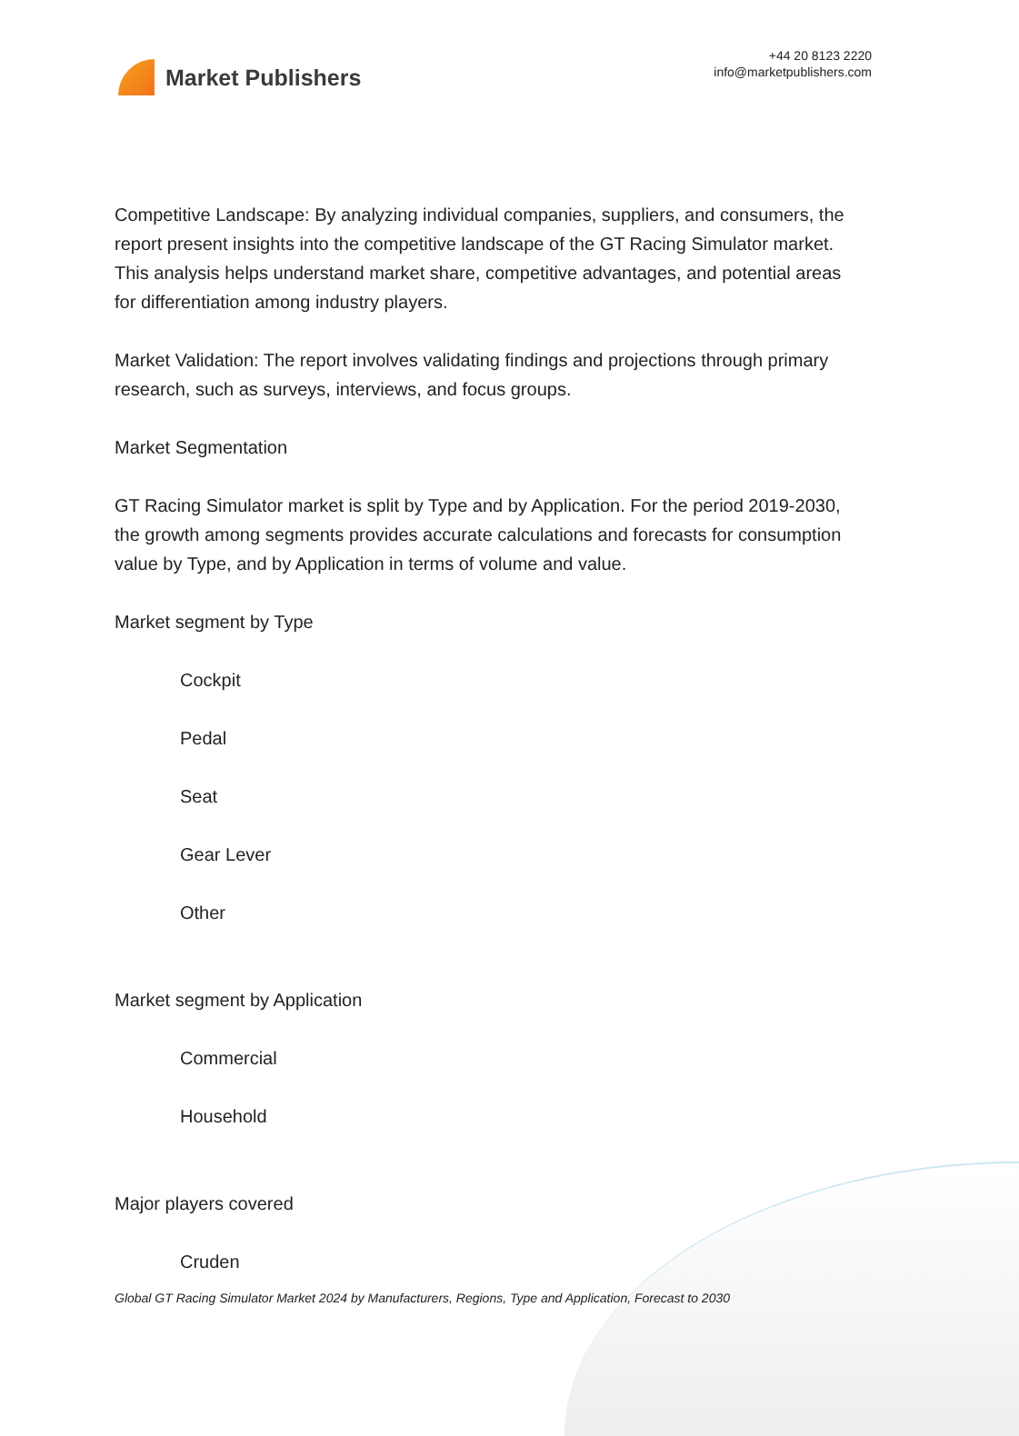Market Publishers
+44 20 8123 2220
info@marketpublishers.com
Competitive Landscape: By analyzing individual companies, suppliers, and consumers, the report present insights into the competitive landscape of the GT Racing Simulator market. This analysis helps understand market share, competitive advantages, and potential areas for differentiation among industry players.
Market Validation: The report involves validating findings and projections through primary research, such as surveys, interviews, and focus groups.
Market Segmentation
GT Racing Simulator market is split by Type and by Application. For the period 2019-2030, the growth among segments provides accurate calculations and forecasts for consumption value by Type, and by Application in terms of volume and value.
Market segment by Type
Cockpit
Pedal
Seat
Gear Lever
Other
Market segment by Application
Commercial
Household
Major players covered
Cruden
Global GT Racing Simulator Market 2024 by Manufacturers, Regions, Type and Application, Forecast to 2030